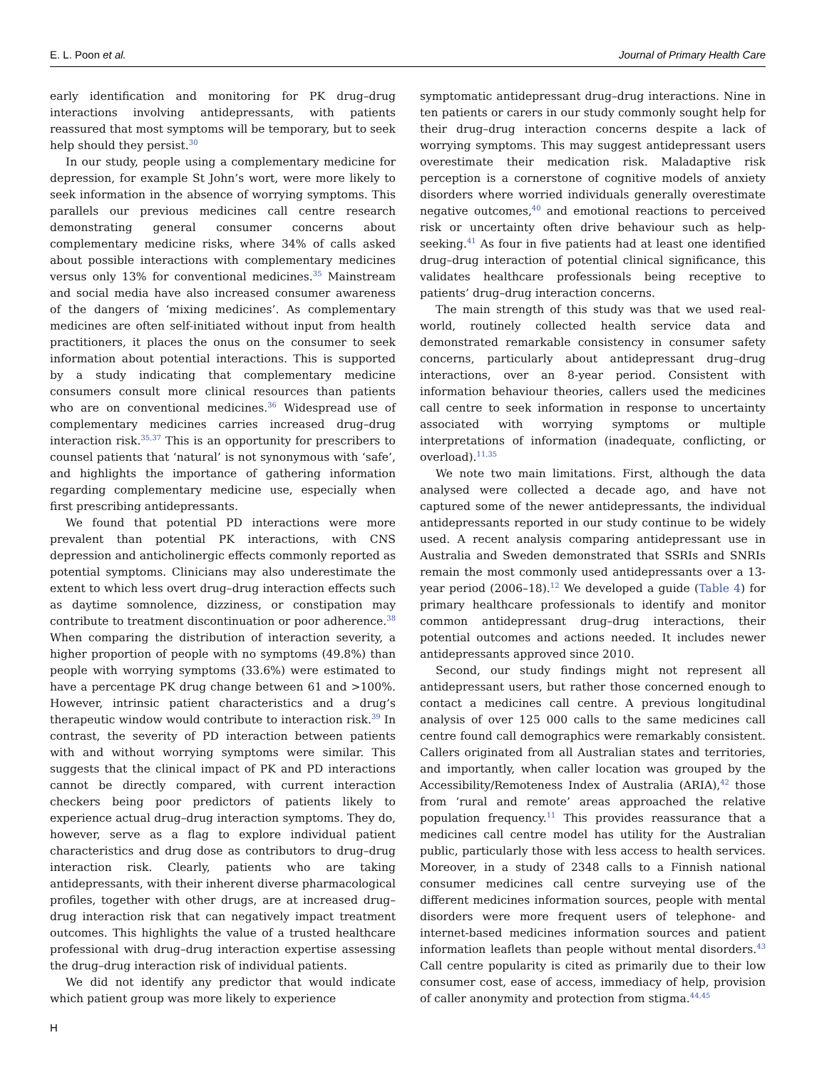E. L. Poon et al. Journal of Primary Health Care
early identification and monitoring for PK drug–drug interactions involving antidepressants, with patients reassured that most symptoms will be temporary, but to seek help should they persist.<sup>30</sup>
In our study, people using a complementary medicine for depression, for example St John’s wort, were more likely to seek information in the absence of worrying symptoms. This parallels our previous medicines call centre research demonstrating general consumer concerns about complementary medicine risks, where 34% of calls asked about possible interactions with complementary medicines versus only 13% for conventional medicines.<sup>35</sup> Mainstream and social media have also increased consumer awareness of the dangers of ‘mixing medicines’. As complementary medicines are often self-initiated without input from health practitioners, it places the onus on the consumer to seek information about potential interactions. This is supported by a study indicating that complementary medicine consumers consult more clinical resources than patients who are on conventional medicines.<sup>36</sup> Widespread use of complementary medicines carries increased drug–drug interaction risk.<sup>35,37</sup> This is an opportunity for prescribers to counsel patients that ‘natural’ is not synonymous with ‘safe’, and highlights the importance of gathering information regarding complementary medicine use, especially when first prescribing antidepressants.
We found that potential PD interactions were more prevalent than potential PK interactions, with CNS depression and anticholinergic effects commonly reported as potential symptoms. Clinicians may also underestimate the extent to which less overt drug–drug interaction effects such as daytime somnolence, dizziness, or constipation may contribute to treatment discontinuation or poor adherence.<sup>38</sup> When comparing the distribution of interaction severity, a higher proportion of people with no symptoms (49.8%) than people with worrying symptoms (33.6%) were estimated to have a percentage PK drug change between 61 and >100%. However, intrinsic patient characteristics and a drug’s therapeutic window would contribute to interaction risk.<sup>39</sup> In contrast, the severity of PD interaction between patients with and without worrying symptoms were similar. This suggests that the clinical impact of PK and PD interactions cannot be directly compared, with current interaction checkers being poor predictors of patients likely to experience actual drug–drug interaction symptoms. They do, however, serve as a flag to explore individual patient characteristics and drug dose as contributors to drug–drug interaction risk. Clearly, patients who are taking antidepressants, with their inherent diverse pharmacological profiles, together with other drugs, are at increased drug–drug interaction risk that can negatively impact treatment outcomes. This highlights the value of a trusted healthcare professional with drug–drug interaction expertise assessing the drug–drug interaction risk of individual patients.
We did not identify any predictor that would indicate which patient group was more likely to experience
symptomatic antidepressant drug–drug interactions. Nine in ten patients or carers in our study commonly sought help for their drug–drug interaction concerns despite a lack of worrying symptoms. This may suggest antidepressant users overestimate their medication risk. Maladaptive risk perception is a cornerstone of cognitive models of anxiety disorders where worried individuals generally overestimate negative outcomes,<sup>40</sup> and emotional reactions to perceived risk or uncertainty often drive behaviour such as help-seeking.<sup>41</sup> As four in five patients had at least one identified drug–drug interaction of potential clinical significance, this validates healthcare professionals being receptive to patients’ drug–drug interaction concerns.
The main strength of this study was that we used real-world, routinely collected health service data and demonstrated remarkable consistency in consumer safety concerns, particularly about antidepressant drug–drug interactions, over an 8-year period. Consistent with information behaviour theories, callers used the medicines call centre to seek information in response to uncertainty associated with worrying symptoms or multiple interpretations of information (inadequate, conflicting, or overload).<sup>11,35</sup>
We note two main limitations. First, although the data analysed were collected a decade ago, and have not captured some of the newer antidepressants, the individual antidepressants reported in our study continue to be widely used. A recent analysis comparing antidepressant use in Australia and Sweden demonstrated that SSRIs and SNRIs remain the most commonly used antidepressants over a 13-year period (2006–18).<sup>12</sup> We developed a guide (Table 4) for primary healthcare professionals to identify and monitor common antidepressant drug–drug interactions, their potential outcomes and actions needed. It includes newer antidepressants approved since 2010.
Second, our study findings might not represent all antidepressant users, but rather those concerned enough to contact a medicines call centre. A previous longitudinal analysis of over 125 000 calls to the same medicines call centre found call demographics were remarkably consistent. Callers originated from all Australian states and territories, and importantly, when caller location was grouped by the Accessibility/Remoteness Index of Australia (ARIA),<sup>42</sup> those from ‘rural and remote’ areas approached the relative population frequency.<sup>11</sup> This provides reassurance that a medicines call centre model has utility for the Australian public, particularly those with less access to health services. Moreover, in a study of 2348 calls to a Finnish national consumer medicines call centre surveying use of the different medicines information sources, people with mental disorders were more frequent users of telephone- and internet-based medicines information sources and patient information leaflets than people without mental disorders.<sup>43</sup> Call centre popularity is cited as primarily due to their low consumer cost, ease of access, immediacy of help, provision of caller anonymity and protection from stigma.<sup>44,45</sup>
H